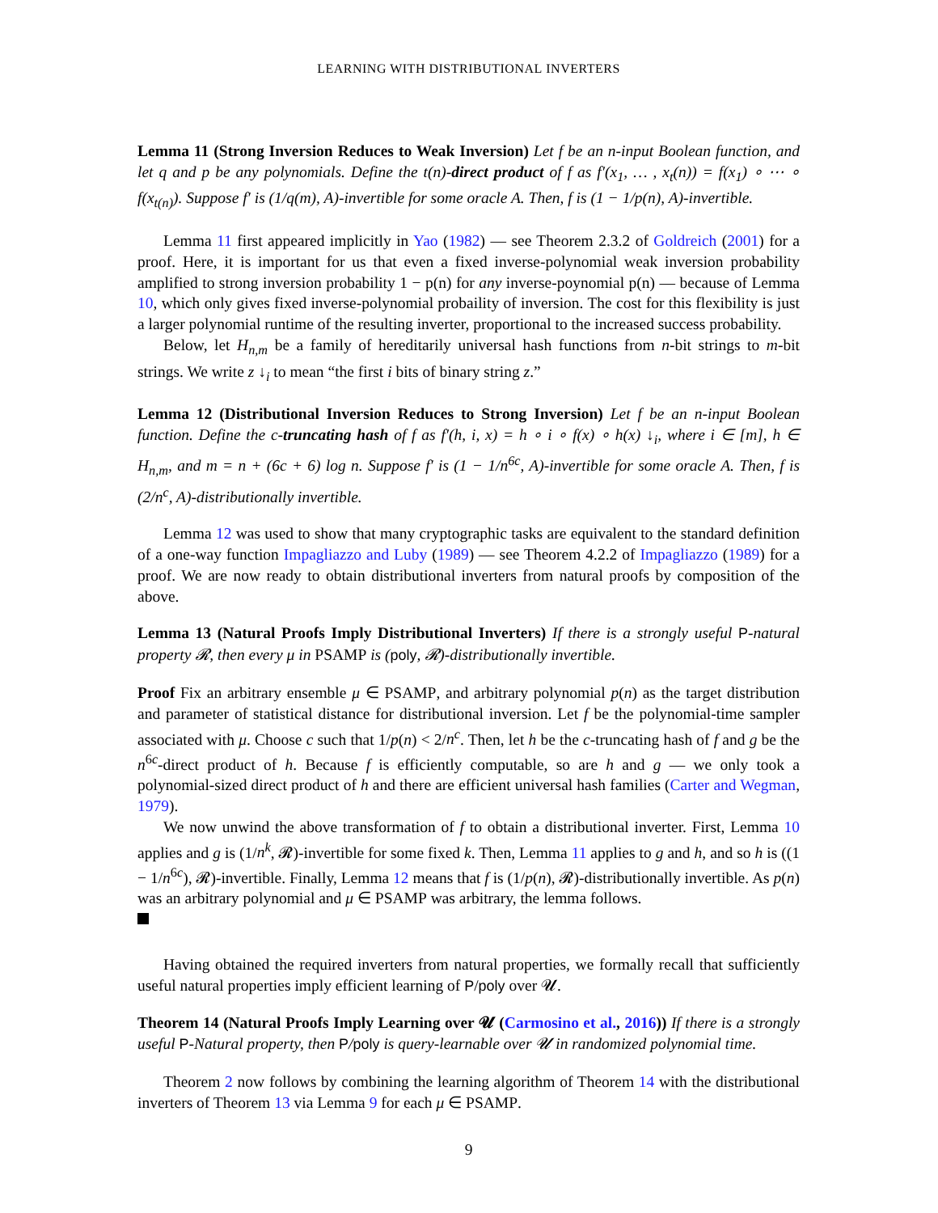LEARNING WITH DISTRIBUTIONAL INVERTERS
Lemma 11 (Strong Inversion Reduces to Weak Inversion) Let f be an n-input Boolean function, and let q and p be any polynomials. Define the t(n)-direct product of f as f′(x<sub>1</sub>, … , x<sub>t</sub>(n)) = f(x<sub>1</sub>) ∘ ⋯ ∘ f(x<sub>t(n)</sub>). Suppose f′ is (1/q(m), A)-invertible for some oracle A. Then, f is (1 − 1/p(n), A)-invertible.
Lemma 11 first appeared implicitly in Yao (1982) — see Theorem 2.3.2 of Goldreich (2001) for a proof. Here, it is important for us that even a fixed inverse-polynomial weak inversion probability amplified to strong inversion probability 1 − p(n) for any inverse-poynomial p(n) — because of Lemma 10, which only gives fixed inverse-polynomial probaility of inversion. The cost for this flexibility is just a larger polynomial runtime of the resulting inverter, proportional to the increased success probability.
Below, let H<sub>n,m</sub> be a family of hereditarily universal hash functions from n-bit strings to m-bit strings. We write z ↓<sub>i</sub> to mean “the first i bits of binary string z.”
Lemma 12 (Distributional Inversion Reduces to Strong Inversion) Let f be an n-input Boolean function. Define the c-truncating hash of f as f′(h, i, x) = h ∘ i ∘ f(x) ∘ h(x) ↓<sub>i</sub>, where i ∈ [m], h ∈ H<sub>n,m</sub>, and m = n + (6c + 6) log n. Suppose f′ is (1 − 1/n<sup>6c</sup>, A)-invertible for some oracle A. Then, f is (2/n<sup>c</sup>, A)-distributionally invertible.
Lemma 12 was used to show that many cryptographic tasks are equivalent to the standard definition of a one-way function Impagliazzo and Luby (1989) — see Theorem 4.2.2 of Impagliazzo (1989) for a proof. We are now ready to obtain distributional inverters from natural proofs by composition of the above.
Lemma 13 (Natural Proofs Imply Distributional Inverters) If there is a strongly useful P-natural property 𝓡, then every μ in PSAMP is (poly, 𝓡)-distributionally invertible.
Proof Fix an arbitrary ensemble μ ∈ PSAMP, and arbitrary polynomial p(n) as the target distribution and parameter of statistical distance for distributional inversion. Let f be the polynomial-time sampler associated with μ. Choose c such that 1/p(n) < 2/n<sup>c</sup>. Then, let h be the c-truncating hash of f and g be the n<sup>6c</sup>-direct product of h. Because f is efficiently computable, so are h and g — we only took a polynomial-sized direct product of h and there are efficient universal hash families (Carter and Wegman, 1979).
We now unwind the above transformation of f to obtain a distributional inverter. First, Lemma 10 applies and g is (1/n<sup>k</sup>, 𝓡)-invertible for some fixed k. Then, Lemma 11 applies to g and h, and so h is ((1 − 1/n<sup>6c</sup>), 𝓡)-invertible. Finally, Lemma 12 means that f is (1/p(n), 𝓡)-distributionally invertible. As p(n) was an arbitrary polynomial and μ ∈ PSAMP was arbitrary, the lemma follows.
Having obtained the required inverters from natural properties, we formally recall that sufficiently useful natural properties imply efficient learning of P/poly over 𝓤.
Theorem 14 (Natural Proofs Imply Learning over 𝓤 (Carmosino et al., 2016)) If there is a strongly useful P-Natural property, then P/poly is query-learnable over 𝓤 in randomized polynomial time.
Theorem 2 now follows by combining the learning algorithm of Theorem 14 with the distributional inverters of Theorem 13 via Lemma 9 for each μ ∈ PSAMP.
9